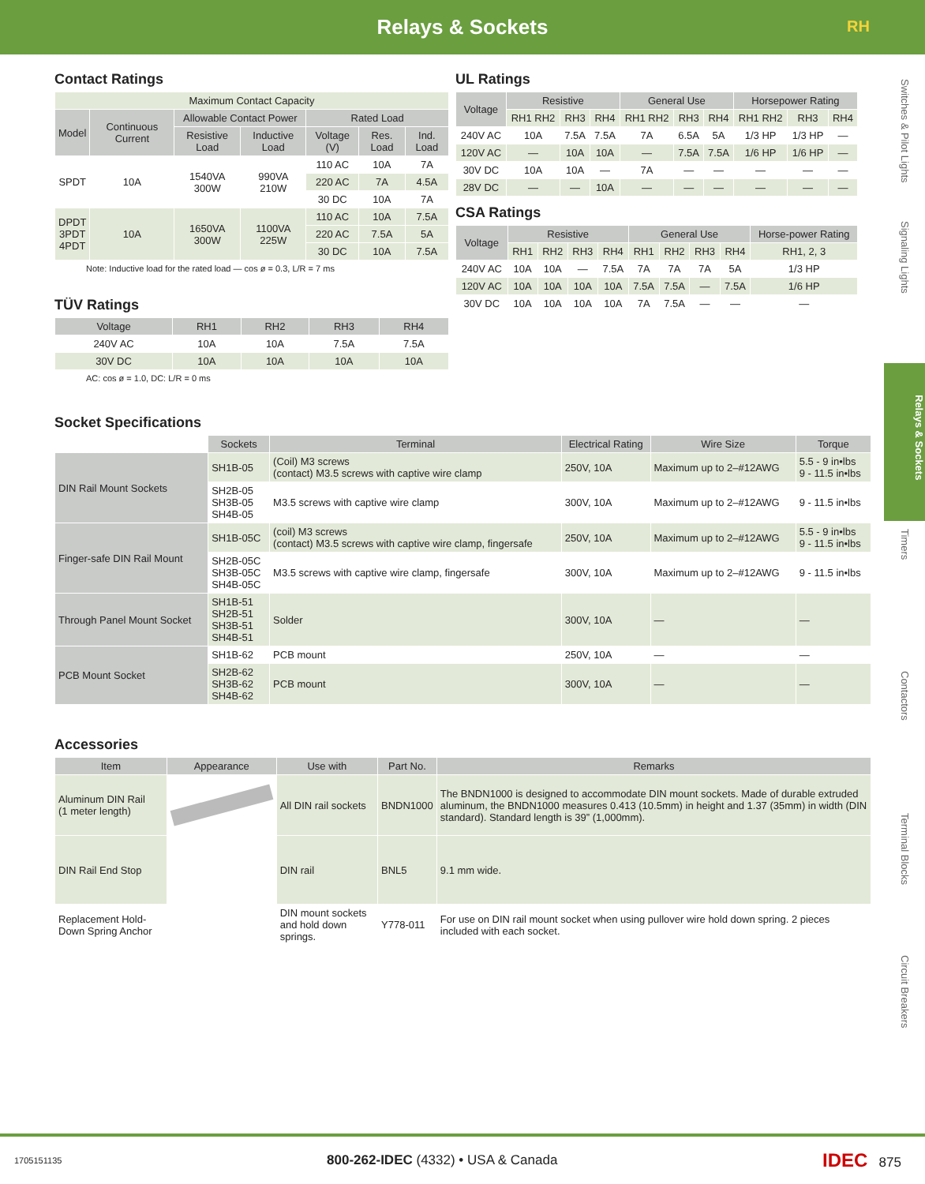Relays & Sockets
RH
Switches & Pilot Lights
Signaling Lights
Relays & Sockets
Timers
Contactors
Terminal Blocks
Circuit Breakers
Contact Ratings
| Maximum Contact Capacity | | | | | | |
| --- | --- | --- | --- | --- | --- | --- |
| Model | Continuous Current | Allowable Contact Power | | Rated Load | | |
| | | Resistive Load | Inductive Load | Voltage (V) | Res. Load | Ind. Load |
| SPDT | 10A | 1540VA 300W | 990VA 210W | 110 AC | 10A | 7A |
| | | | | 220 AC | 7A | 4.5A |
| | | | | 30 DC | 10A | 7A |
| DPDT 3PDT 4PDT | 10A | 1650VA 300W | 1100VA 225W | 110 AC | 10A | 7.5A |
| | | | | 220 AC | 7.5A | 5A |
| | | | | 30 DC | 10A | 7.5A |
Note: Inductive load for the rated load — cos ø = 0.3, L/R = 7 ms
TÜV Ratings
| Voltage | RH1 | RH2 | RH3 | RH4 |
| --- | --- | --- | --- | --- |
| 240V AC | 10A | 10A | 7.5A | 7.5A |
| 30V DC | 10A | 10A | 10A | 10A |
AC: cos ø = 1.0, DC: L/R = 0 ms
UL Ratings
| Voltage | Resistive | | | General Use | | | Horsepower Rating | | |
| --- | --- | --- | --- | --- | --- | --- | --- | --- | --- |
| | RH1 RH2 | RH3 | RH4 | RH1 RH2 | RH3 | RH4 | RH1 RH2 | RH3 | RH4 |
| 240V AC | 10A | 7.5A | 7.5A | 7A | 6.5A | 5A | 1/3 HP | 1/3 HP | — |
| 120V AC | — | 10A | 10A | — | 7.5A | 7.5A | 1/6 HP | 1/6 HP | — |
| 30V DC | 10A | 10A | — | 7A | — | — | — | — | — |
| 28V DC | — | — | 10A | — | — | — | — | — | — |
CSA Ratings
| Voltage | Resistive | | | | General Use | | | | Horse-power Rating |
| --- | --- | --- | --- | --- | --- | --- | --- | --- | --- |
| | RH1 | RH2 | RH3 | RH4 | RH1 | RH2 | RH3 | RH4 | RH1, 2, 3 |
| 240V AC | 10A | 10A | — | 7.5A | 7A | 7A | 7A | 5A | 1/3 HP |
| 120V AC | 10A | 10A | 10A | 10A | 7.5A | 7.5A | — | 7.5A | 1/6 HP |
| 30V DC | 10A | 10A | 10A | 10A | 7A | 7.5A | — | — | — |
Socket Specifications
| | Sockets | Terminal | Electrical Rating | Wire Size | Torque |
| DIN Rail Mount Sockets | SH1B-05 | (Coil) M3 screws (contact) M3.5 screws with captive wire clamp | 250V, 10A | Maximum up to 2–#12AWG | 5.5 - 9 in•lbs 9 - 11.5 in•lbs |
| | SH2B-05 SH3B-05 SH4B-05 | M3.5 screws with captive wire clamp | 300V, 10A | Maximum up to 2–#12AWG | 9 - 11.5 in•lbs |
| Finger-safe DIN Rail Mount | SH1B-05C | (coil) M3 screws (contact) M3.5 screws with captive wire clamp, fingersafe | 250V, 10A | Maximum up to 2–#12AWG | 5.5 - 9 in•lbs 9 - 11.5 in•lbs |
| | SH2B-05C SH3B-05C SH4B-05C | M3.5 screws with captive wire clamp, fingersafe | 300V, 10A | Maximum up to 2–#12AWG | 9 - 11.5 in•lbs |
| Through Panel Mount Socket | SH1B-51 SH2B-51 SH3B-51 SH4B-51 | Solder | 300V, 10A | — | — |
| PCB Mount Socket | SH1B-62 | PCB mount | 250V, 10A | — | — |
| | SH2B-62 SH3B-62 SH4B-62 | PCB mount | 300V, 10A | — | — |
Accessories
| Item | Appearance | Use with | Part No. | Remarks |
| --- | --- | --- | --- | --- |
| Aluminum DIN Rail (1 meter length) | | All DIN rail sockets | BNDN1000 | The BNDN1000 is designed to accommodate DIN mount sockets. Made of durable extruded aluminum, the BNDN1000 measures 0.413 (10.5mm) in height and 1.37 (35mm) in width (DIN standard). Standard length is 39” (1,000mm). |
| DIN Rail End Stop | | DIN rail | BNL5 | 9.1 mm wide. |
| Replacement Hold-Down Spring Anchor | | DIN mount sockets and hold down springs. | Y778-011 | For use on DIN rail mount socket when using pullover wire hold down spring. 2 pieces included with each socket. |
1705151135 800-262-IDEC (4332) • USA & Canada IDEC 875